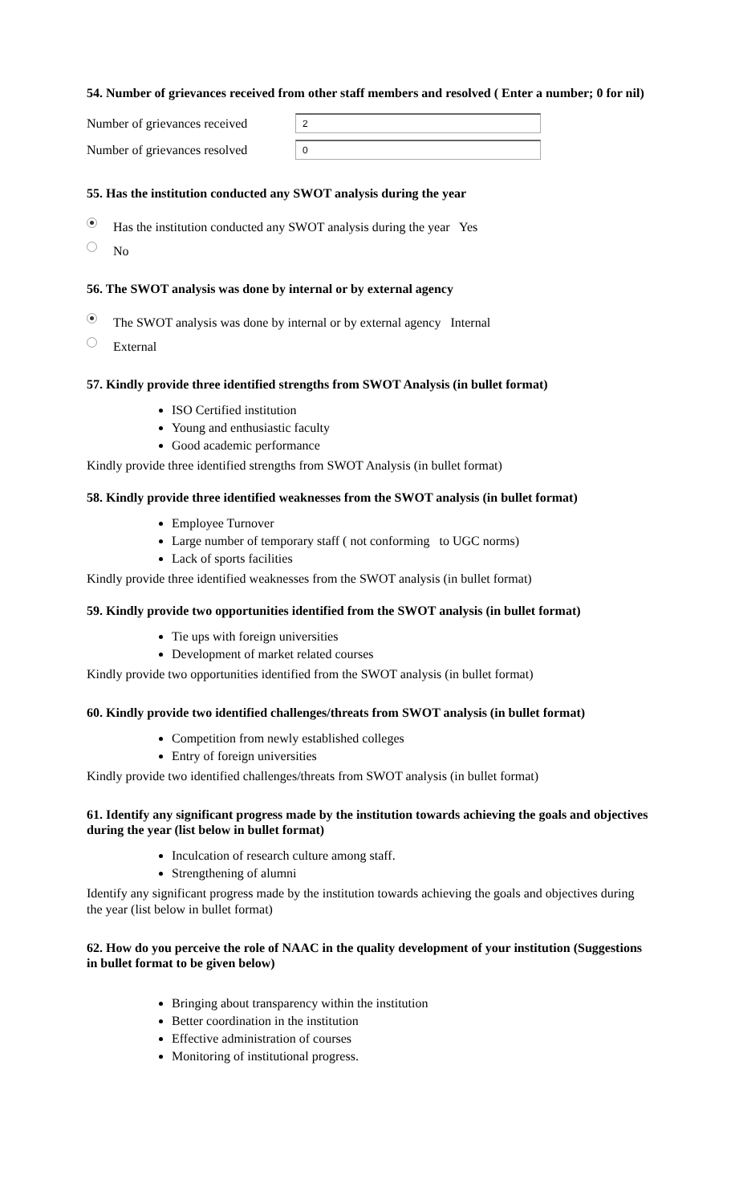54. Number of grievances received from other staff members and resolved ( Enter a number; 0 for nil)
Number of grievances received
2
Number of grievances resolved
0
55. Has the institution conducted any SWOT analysis during the year
Has the institution conducted any SWOT analysis during the year Yes
No
56. The SWOT analysis was done by internal or by external agency
The SWOT analysis was done by internal or by external agency Internal
External
57. Kindly provide three identified strengths from SWOT Analysis (in bullet format)
ISO Certified institution
Young and enthusiastic faculty
Good academic performance
Kindly provide three identified strengths from SWOT Analysis (in bullet format)
58. Kindly provide three identified weaknesses from the SWOT analysis (in bullet format)
Employee Turnover
Large number of temporary staff ( not conforming to UGC norms)
Lack of sports facilities
Kindly provide three identified weaknesses from the SWOT analysis (in bullet format)
59. Kindly provide two opportunities identified from the SWOT analysis (in bullet format)
Tie ups with foreign universities
Development of market related courses
Kindly provide two opportunities identified from the SWOT analysis (in bullet format)
60. Kindly provide two identified challenges/threats from SWOT analysis (in bullet format)
Competition from newly established colleges
Entry of foreign universities
Kindly provide two identified challenges/threats from SWOT analysis (in bullet format)
61. Identify any significant progress made by the institution towards achieving the goals and objectives during the year (list below in bullet format)
Inculcation of research culture among staff.
Strengthening of alumni
Identify any significant progress made by the institution towards achieving the goals and objectives during the year (list below in bullet format)
62. How do you perceive the role of NAAC in the quality development of your institution (Suggestions in bullet format to be given below)
Bringing about transparency within the institution
Better coordination in the institution
Effective administration of courses
Monitoring of institutional progress.